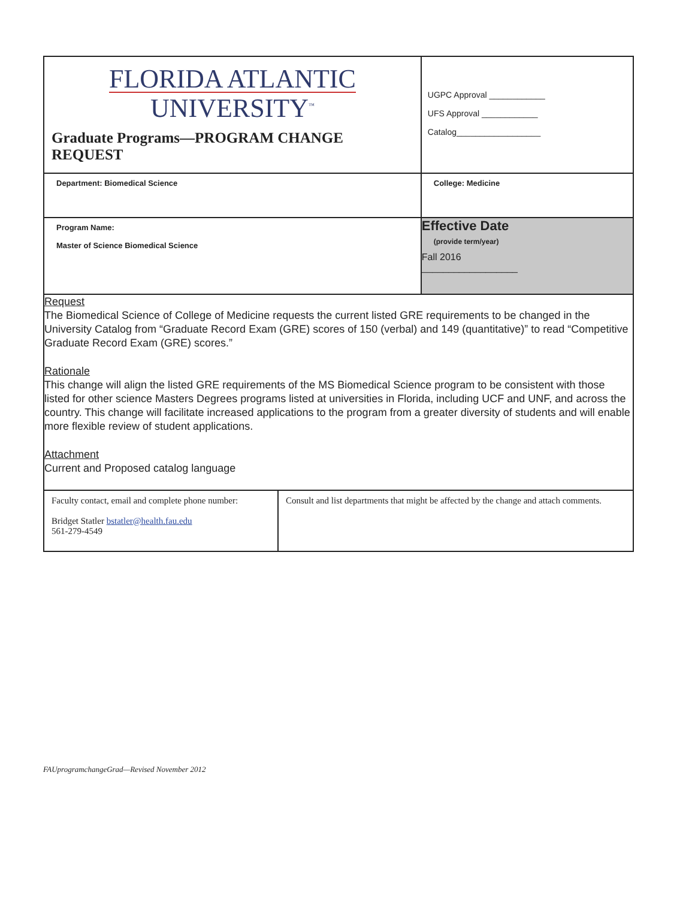| FLORIDA ATLANTIC UNIVERSITY<sup>™</sup> Graduate Programs—PROGRAM CHANGE REQUEST | | UGPC Approval ____________ UFS Approval ____________ Catalog__________________ | |
| Department: Biomedical Science | | College: Medicine | |
| Program Name: Master of Science Biomedical Science | | | Effective Date (provide term/year) Fall 2016 __________________ |
| Request The Biomedical Science of College of Medicine requests the current listed GRE requirements to be changed in the University Catalog from “Graduate Record Exam (GRE) scores of 150 (verbal) and 149 (quantitative)” to read “Competitive Graduate Record Exam (GRE) scores.” Rationale This change will align the listed GRE requirements of the MS Biomedical Science program to be consistent with those listed for other science Masters Degrees programs listed at universities in Florida, including UCF and UNF, and across the country. This change will facilitate increased applications to the program from a greater diversity of students and will enable more flexible review of student applications. Attachment Current and Proposed catalog language | | | |
| Faculty contact, email and complete phone number: Bridget Statler bstatler@health.fau.edu 561-279-4549 | Consult and list departments that might be affected by the change and attach comments. | | |
FAUprogramchangeGrad—Revised November 2012